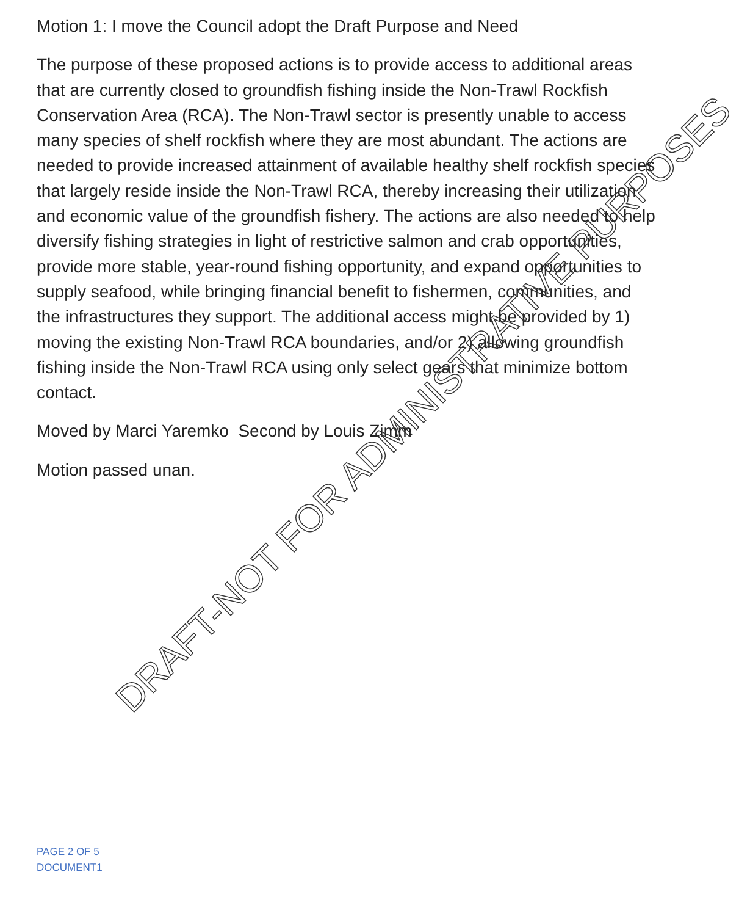Motion 1: I move the Council adopt the Draft Purpose and Need
The purpose of these proposed actions is to provide access to additional areas that are currently closed to groundfish fishing inside the Non-Trawl Rockfish Conservation Area (RCA). The Non-Trawl sector is presently unable to access many species of shelf rockfish where they are most abundant. The actions are needed to provide increased attainment of available healthy shelf rockfish species that largely reside inside the Non-Trawl RCA, thereby increasing their utilization and economic value of the groundfish fishery. The actions are also needed to help diversify fishing strategies in light of restrictive salmon and crab opportunities, provide more stable, year-round fishing opportunity, and expand opportunities to supply seafood, while bringing financial benefit to fishermen, communities, and the infrastructures they support. The additional access might be provided by 1) moving the existing Non-Trawl RCA boundaries, and/or 2) allowing groundfish fishing inside the Non-Trawl RCA using only select gears that minimize bottom contact.
Moved by Marci Yaremko Second by Louis Zimm
Motion passed unan.
DRAFT-NOT FOR ADMINISTRATIVE PURPOSES
PAGE 2 OF 5
DOCUMENT1